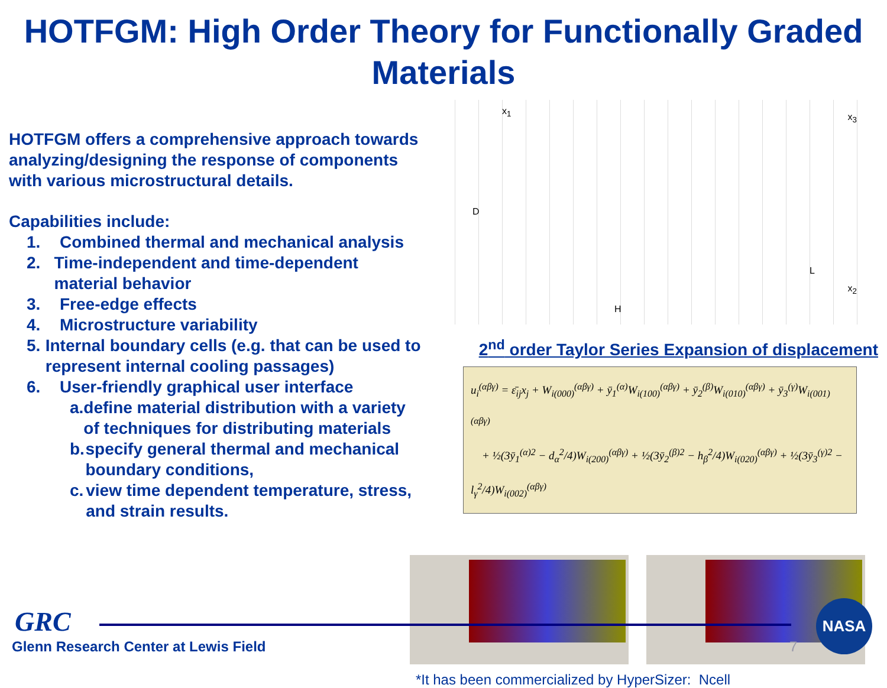HOTFGM: High Order Theory for Functionally Graded Materials
HOTFGM offers a comprehensive approach towards analyzing/designing the response of components with various microstructural details.
Capabilities include:
1. Combined thermal and mechanical analysis
2. Time-independent and time-dependent material behavior
3. Free-edge effects
4. Microstructure variability
5. Internal boundary cells (e.g. that can be used to represent internal cooling passages)
6. User-friendly graphical user interface
a. define material distribution with a variety of techniques for distributing materials
b. specify general thermal and mechanical boundary conditions,
c. view time dependent temperature, stress, and strain results.
x<sub>1</sub>
x<sub>3</sub>
x<sub>2</sub>
D
H
L
2<sup>nd</sup> order Taylor Series Expansion of displacement
u<sub>i</sub><sup>(αβγ)</sup> = ε̄<sub>ij</sub>x<sub>j</sub> + W<sub>i(000)</sub><sup>(αβγ)</sup> + ȳ<sub>1</sub><sup>(α)</sup>W<sub>i(100)</sub><sup>(αβγ)</sup> + ȳ<sub>2</sub><sup>(β)</sup>W<sub>i(010)</sub><sup>(αβγ)</sup> + ȳ<sub>3</sub><sup>(γ)</sup>W<sub>i(001)</sub><sup>(αβγ)</sup>
+ ½(3ȳ<sub>1</sub><sup>(α)2</sup> − d<sub>α</sub><sup>2</sup>/4)W<sub>i(200)</sub><sup>(αβγ)</sup> + ½(3ȳ<sub>2</sub><sup>(β)2</sup> − h<sub>β</sub><sup>2</sup>/4)W<sub>i(020)</sub><sup>(αβγ)</sup> + ½(3ȳ<sub>3</sub><sup>(γ)2</sup> − l<sub>γ</sub><sup>2</sup>/4)W<sub>i(002)</sub><sup>(αβγ)</sup>
*It has been commercialized by HyperSizer: Ncell
GRC
Glenn Research Center at Lewis Field
7
NASA